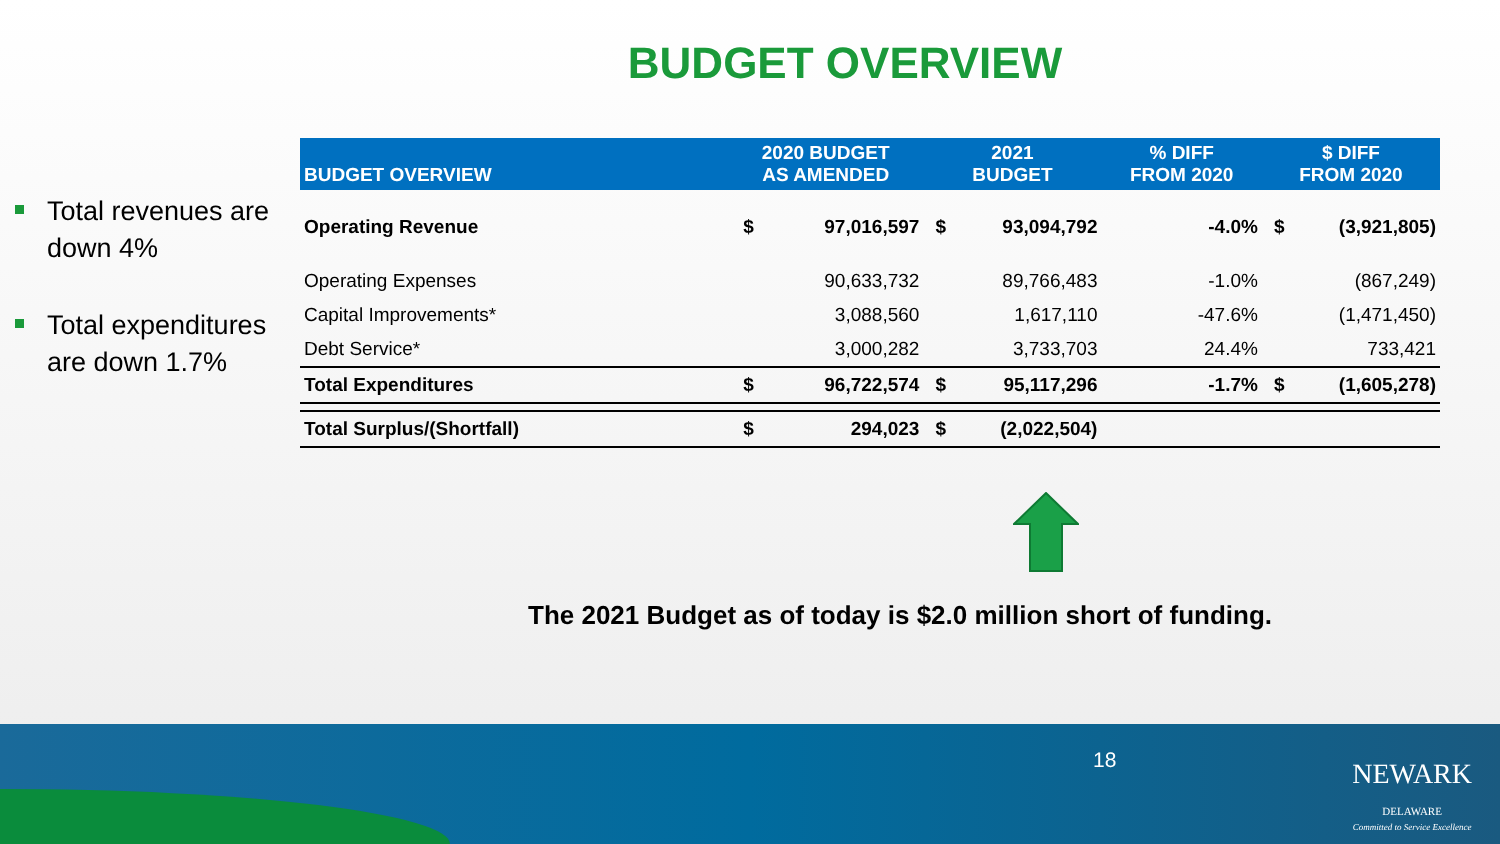BUDGET OVERVIEW
Total revenues are down 4%
Total expenditures are down 1.7%
| BUDGET OVERVIEW | 2020 BUDGET AS AMENDED | | 2021 BUDGET | | % DIFF FROM 2020 | $ DIFF FROM 2020 | |
| --- | --- | --- | --- | --- | --- | --- | --- |
| Operating Revenue | $ | 97,016,597 | $ | 93,094,792 | -4.0% | $ | (3,921,805) |
| Operating Expenses | | 90,633,732 | | 89,766,483 | -1.0% | | (867,249) |
| Capital Improvements* | | 3,088,560 | | 1,617,110 | -47.6% | | (1,471,450) |
| Debt Service* | | 3,000,282 | | 3,733,703 | 24.4% | | 733,421 |
| Total Expenditures | $ | 96,722,574 | $ | 95,117,296 | -1.7% | $ | (1,605,278) |
| Total Surplus/(Shortfall) | $ | 294,023 | $ | (2,022,504) | | | |
The 2021 Budget as of today is $2.0 million short of funding.
18
NEWARK
DELAWARE
Committed to Service Excellence